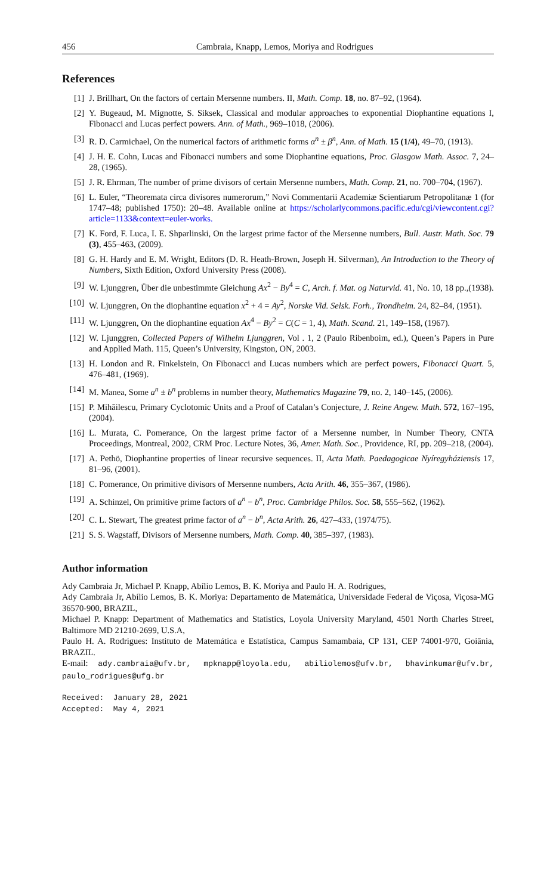456 Cambraia, Knapp, Lemos, Moriya and Rodrigues
References
[1] J. Brillhart, On the factors of certain Mersenne numbers. II, Math. Comp. 18, no. 87–92, (1964).
[2] Y. Bugeaud, M. Mignotte, S. Siksek, Classical and modular approaches to exponential Diophantine equations I, Fibonacci and Lucas perfect powers. Ann. of Math., 969–1018, (2006).
[3] R. D. Carmichael, On the numerical factors of arithmetic forms α<sup>n</sup> ± β<sup>n</sup>, Ann. of Math. 15 (1/4), 49–70, (1913).
[4] J. H. E. Cohn, Lucas and Fibonacci numbers and some Diophantine equations, Proc. Glasgow Math. Assoc. 7, 24–28, (1965).
[5] J. R. Ehrman, The number of prime divisors of certain Mersenne numbers, Math. Comp. 21, no. 700–704, (1967).
[6] L. Euler, “Theoremata circa divisores numerorum,” Novi Commentarii Academiæ Scientiarum Petropolitanæ 1 (for 1747–48; published 1750): 20–48. Available online at https://scholarlycommons.pacific.edu/cgi/viewcontent.cgi?article=1133&context=euler-works.
[7] K. Ford, F. Luca, I. E. Shparlinski, On the largest prime factor of the Mersenne numbers, Bull. Austr. Math. Soc. 79 (3), 455–463, (2009).
[8] G. H. Hardy and E. M. Wright, Editors (D. R. Heath-Brown, Joseph H. Silverman), An Introduction to the Theory of Numbers, Sixth Edition, Oxford University Press (2008).
[9] W. Ljunggren, Über die unbestimmte Gleichung Ax<sup>2</sup> − By<sup>4</sup> = C, Arch. f. Mat. og Naturvid. 41, No. 10, 18 pp.,(1938).
[10] W. Ljunggren, On the diophantine equation x<sup>2</sup> + 4 = Ay<sup>2</sup>, Norske Vid. Selsk. Forh., Trondheim. 24, 82–84, (1951).
[11] W. Ljunggren, On the diophantine equation Ax<sup>4</sup> − By<sup>2</sup> = C(C = 1, 4), Math. Scand. 21, 149–158, (1967).
[12] W. Ljunggren, Collected Papers of Wilhelm Ljunggren, Vol . 1, 2 (Paulo Ribenboim, ed.), Queen’s Papers in Pure and Applied Math. 115, Queen’s University, Kingston, ON, 2003.
[13] H. London and R. Finkelstein, On Fibonacci and Lucas numbers which are perfect powers, Fibonacci Quart. 5, 476–481, (1969).
[14] M. Manea, Some a<sup>n</sup> ± b<sup>n</sup> problems in number theory, Mathematics Magazine 79, no. 2, 140–145, (2006).
[15] P. Mihăilescu, Primary Cyclotomic Units and a Proof of Catalan’s Conjecture, J. Reine Angew. Math. 572, 167–195, (2004).
[16] L. Murata, C. Pomerance, On the largest prime factor of a Mersenne number, in Number Theory, CNTA Proceedings, Montreal, 2002, CRM Proc. Lecture Notes, 36, Amer. Math. Soc., Providence, RI, pp. 209–218, (2004).
[17] A. Pethö, Diophantine properties of linear recursive sequences. II, Acta Math. Paedagogicae Nyíregyháziensis 17, 81–96, (2001).
[18] C. Pomerance, On primitive divisors of Mersenne numbers, Acta Arith. 46, 355–367, (1986).
[19] A. Schinzel, On primitive prime factors of a<sup>n</sup> − b<sup>n</sup>, Proc. Cambridge Philos. Soc. 58, 555–562, (1962).
[20] C. L. Stewart, The greatest prime factor of a<sup>n</sup> − b<sup>n</sup>, Acta Arith. 26, 427–433, (1974/75).
[21] S. S. Wagstaff, Divisors of Mersenne numbers, Math. Comp. 40, 385–397, (1983).
Author information
Ady Cambraia Jr, Michael P. Knapp, Abílio Lemos, B. K. Moriya and Paulo H. A. Rodrigues,
Ady Cambraia Jr, Abílio Lemos, B. K. Moriya: Departamento de Matemática, Universidade Federal de Viçosa, Viçosa-MG 36570-900, BRAZIL,
Michael P. Knapp: Department of Mathematics and Statistics, Loyola University Maryland, 4501 North Charles Street, Baltimore MD 21210-2699, U.S.A,
Paulo H. A. Rodrigues: Instituto de Matemática e Estatística, Campus Samambaia, CP 131, CEP 74001-970, Goiânia, BRAZIL.
E-mail: ady.cambraia@ufv.br, mpknapp@loyola.edu, abiliolemos@ufv.br, bhavinkumar@ufv.br, paulo_rodrigues@ufg.br
Received: January 28, 2021 Accepted: May 4, 2021